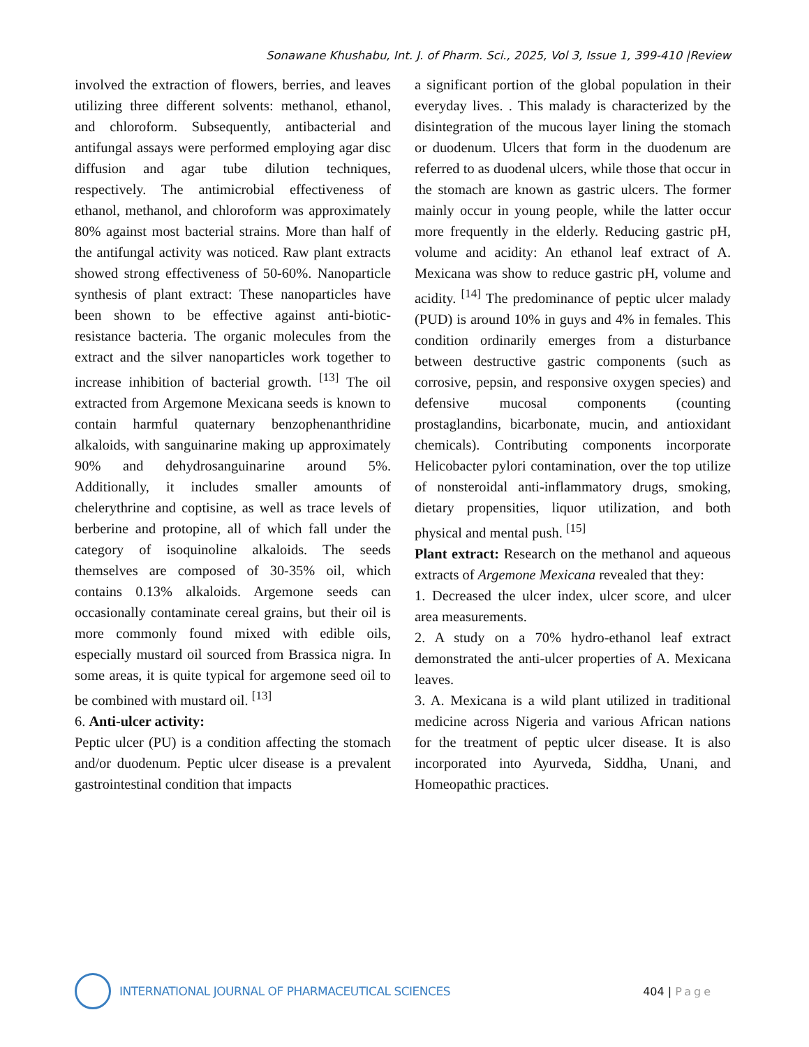Sonawane Khushabu, Int. J. of Pharm. Sci., 2025, Vol 3, Issue 1, 399-410 |Review
involved the extraction of flowers, berries, and leaves utilizing three different solvents: methanol, ethanol, and chloroform. Subsequently, antibacterial and antifungal assays were performed employing agar disc diffusion and agar tube dilution techniques, respectively. The antimicrobial effectiveness of ethanol, methanol, and chloroform was approximately 80% against most bacterial strains. More than half of the antifungal activity was noticed. Raw plant extracts showed strong effectiveness of 50-60%. Nanoparticle synthesis of plant extract: These nanoparticles have been shown to be effective against anti-biotic-resistance bacteria. The organic molecules from the extract and the silver nanoparticles work together to increase inhibition of bacterial growth. <sup>[13]</sup> The oil extracted from Argemone Mexicana seeds is known to contain harmful quaternary benzophenanthridine alkaloids, with sanguinarine making up approximately 90% and dehydrosanguinarine around 5%. Additionally, it includes smaller amounts of chelerythrine and coptisine, as well as trace levels of berberine and protopine, all of which fall under the category of isoquinoline alkaloids. The seeds themselves are composed of 30-35% oil, which contains 0.13% alkaloids. Argemone seeds can occasionally contaminate cereal grains, but their oil is more commonly found mixed with edible oils, especially mustard oil sourced from Brassica nigra. In some areas, it is quite typical for argemone seed oil to be combined with mustard oil. <sup>[13]</sup>
6. Anti-ulcer activity:
Peptic ulcer (PU) is a condition affecting the stomach and/or duodenum. Peptic ulcer disease is a prevalent gastrointestinal condition that impacts
a significant portion of the global population in their everyday lives. . This malady is characterized by the disintegration of the mucous layer lining the stomach or duodenum. Ulcers that form in the duodenum are referred to as duodenal ulcers, while those that occur in the stomach are known as gastric ulcers. The former mainly occur in young people, while the latter occur more frequently in the elderly. Reducing gastric pH, volume and acidity: An ethanol leaf extract of A. Mexicana was show to reduce gastric pH, volume and acidity. <sup>[14]</sup> The predominance of peptic ulcer malady (PUD) is around 10% in guys and 4% in females. This condition ordinarily emerges from a disturbance between destructive gastric components (such as corrosive, pepsin, and responsive oxygen species) and defensive mucosal components (counting prostaglandins, bicarbonate, mucin, and antioxidant chemicals). Contributing components incorporate Helicobacter pylori contamination, over the top utilize of nonsteroidal anti-inflammatory drugs, smoking, dietary propensities, liquor utilization, and both physical and mental push. <sup>[15]</sup>
Plant extract: Research on the methanol and aqueous extracts of Argemone Mexicana revealed that they:
1. Decreased the ulcer index, ulcer score, and ulcer area measurements.
2. A study on a 70% hydro-ethanol leaf extract demonstrated the anti-ulcer properties of A. Mexicana leaves.
3. A. Mexicana is a wild plant utilized in traditional medicine across Nigeria and various African nations for the treatment of peptic ulcer disease. It is also incorporated into Ayurveda, Siddha, Unani, and Homeopathic practices.
INTERNATIONAL JOURNAL OF PHARMACEUTICAL SCIENCES
404 | Page